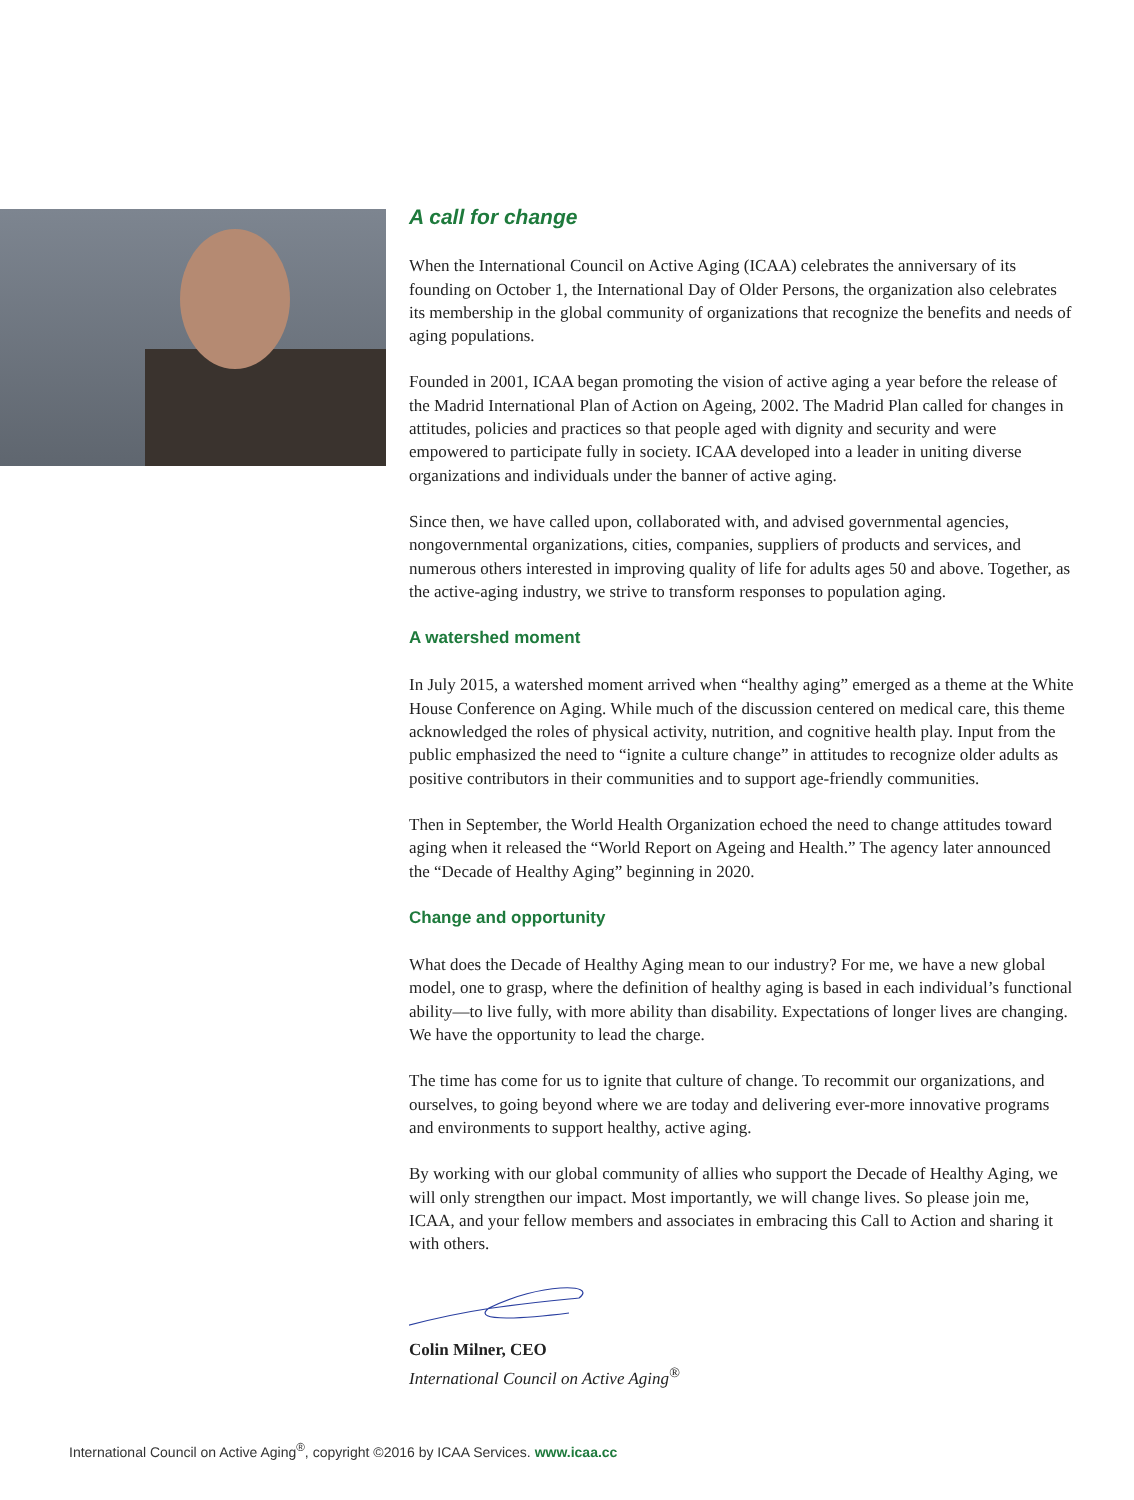A call for change
When the International Council on Active Aging (ICAA) celebrates the anniversary of its founding on October 1, the International Day of Older Persons, the organization also celebrates its membership in the global community of organizations that recognize the benefits and needs of aging populations.
Founded in 2001, ICAA began promoting the vision of active aging a year before the release of the Madrid International Plan of Action on Ageing, 2002. The Madrid Plan called for changes in attitudes, policies and practices so that people aged with dignity and security and were empowered to participate fully in society. ICAA developed into a leader in uniting diverse organizations and individuals under the banner of active aging.
Since then, we have called upon, collaborated with, and advised governmental agencies, nongovernmental organizations, cities, companies, suppliers of products and services, and numerous others interested in improving quality of life for adults ages 50 and above. Together, as the active-aging industry, we strive to transform responses to population aging.
A watershed moment
In July 2015, a watershed moment arrived when “healthy aging” emerged as a theme at the White House Conference on Aging. While much of the discussion centered on medical care, this theme acknowledged the roles of physical activity, nutrition, and cognitive health play. Input from the public emphasized the need to “ignite a culture change” in attitudes to recognize older adults as positive contributors in their communities and to support age-friendly communities.
Then in September, the World Health Organization echoed the need to change attitudes toward aging when it released the “World Report on Ageing and Health.” The agency later announced the “Decade of Healthy Aging” beginning in 2020.
Change and opportunity
What does the Decade of Healthy Aging mean to our industry? For me, we have a new global model, one to grasp, where the definition of healthy aging is based in each individual’s functional ability—to live fully, with more ability than disability. Expectations of longer lives are changing. We have the opportunity to lead the charge.
The time has come for us to ignite that culture of change. To recommit our organizations, and ourselves, to going beyond where we are today and delivering ever-more innovative programs and environments to support healthy, active aging.
By working with our global community of allies who support the Decade of Healthy Aging, we will only strengthen our impact. Most importantly, we will change lives. So please join me, ICAA, and your fellow members and associates in embracing this Call to Action and sharing it with others.
Colin Milner, CEO
International Council on Active Aging<sup>®</sup>
International Council on Active Aging<sup>®</sup>, copyright ©2016 by ICAA Services. www.icaa.cc